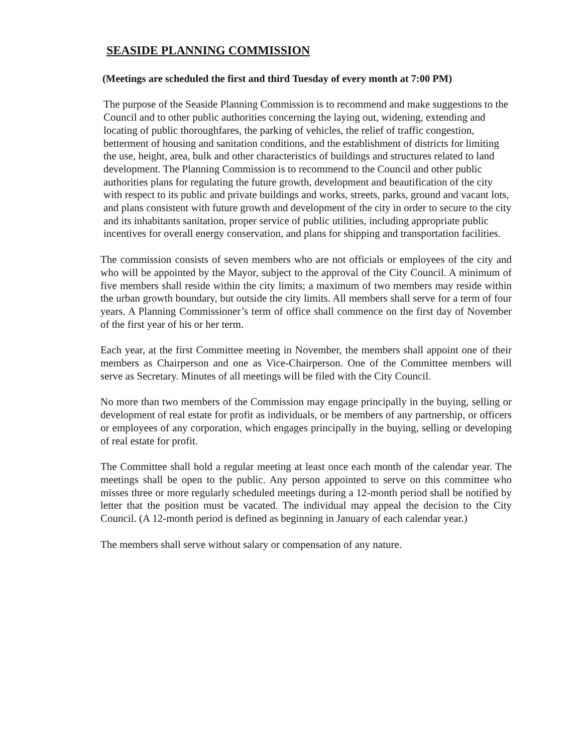SEASIDE PLANNING COMMISSION
(Meetings are scheduled the first and third Tuesday of every month at 7:00 PM)
The purpose of the Seaside Planning Commission is to recommend and make suggestions to the Council and to other public authorities concerning the laying out, widening, extending and locating of public thoroughfares, the parking of vehicles, the relief of traffic congestion, betterment of housing and sanitation conditions, and the establishment of districts for limiting the use, height, area, bulk and other characteristics of buildings and structures related to land development. The Planning Commission is to recommend to the Council and other public authorities plans for regulating the future growth, development and beautification of the city with respect to its public and private buildings and works, streets, parks, ground and vacant lots, and plans consistent with future growth and development of the city in order to secure to the city and its inhabitants sanitation, proper service of public utilities, including appropriate public incentives for overall energy conservation, and plans for shipping and transportation facilities.
The commission consists of seven members who are not officials or employees of the city and who will be appointed by the Mayor, subject to the approval of the City Council. A minimum of five members shall reside within the city limits; a maximum of two members may reside within the urban growth boundary, but outside the city limits. All members shall serve for a term of four years. A Planning Commissioner’s term of office shall commence on the first day of November of the first year of his or her term.
Each year, at the first Committee meeting in November, the members shall appoint one of their members as Chairperson and one as Vice-Chairperson. One of the Committee members will serve as Secretary. Minutes of all meetings will be filed with the City Council.
No more than two members of the Commission may engage principally in the buying, selling or development of real estate for profit as individuals, or be members of any partnership, or officers or employees of any corporation, which engages principally in the buying, selling or developing of real estate for profit.
The Committee shall hold a regular meeting at least once each month of the calendar year. The meetings shall be open to the public. Any person appointed to serve on this committee who misses three or more regularly scheduled meetings during a 12-month period shall be notified by letter that the position must be vacated. The individual may appeal the decision to the City Council. (A 12-month period is defined as beginning in January of each calendar year.)
The members shall serve without salary or compensation of any nature.